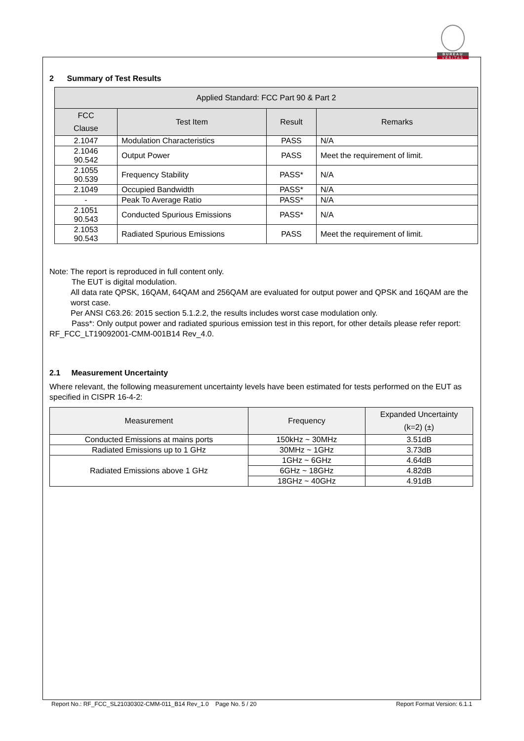BUREAU
VERITAS
2 Summary of Test Results
| Applied Standard: FCC Part 90 & Part 2 | | | |
| --- | --- | --- | --- |
| FCC Clause | Test Item | Result | Remarks |
| 2.1047 | Modulation Characteristics | PASS | N/A |
| 2.1046 90.542 | Output Power | PASS | Meet the requirement of limit. |
| 2.1055 90.539 | Frequency Stability | PASS* | N/A |
| 2.1049 | Occupied Bandwidth | PASS* | N/A |
| - | Peak To Average Ratio | PASS* | N/A |
| 2.1051 90.543 | Conducted Spurious Emissions | PASS* | N/A |
| 2.1053 90.543 | Radiated Spurious Emissions | PASS | Meet the requirement of limit. |
Note: The report is reproduced in full content only.
The EUT is digital modulation.
All data rate QPSK, 16QAM, 64QAM and 256QAM are evaluated for output power and QPSK and 16QAM are the worst case.
Per ANSI C63.26: 2015 section 5.1.2.2, the results includes worst case modulation only.
Pass*: Only output power and radiated spurious emission test in this report, for other details please refer report: RF_FCC_LT19092001-CMM-001B14 Rev_4.0.
2.1 Measurement Uncertainty
Where relevant, the following measurement uncertainty levels have been estimated for tests performed on the EUT as specified in CISPR 16-4-2:
| Measurement | Frequency | Expanded Uncertainty (k=2) (±) |
| --- | --- | --- |
| Conducted Emissions at mains ports | 150kHz ~ 30MHz | 3.51dB |
| Radiated Emissions up to 1 GHz | 30MHz ~ 1GHz | 3.73dB |
| Radiated Emissions above 1 GHz | 1GHz ~ 6GHz | 4.64dB |
| | 6GHz ~ 18GHz | 4.82dB |
| | 18GHz ~ 40GHz | 4.91dB |
Report No.: RF_FCC_SL21030302-CMM-011_B14 Rev_1.0 Page No. 5 / 20 Report Format Version: 6.1.1